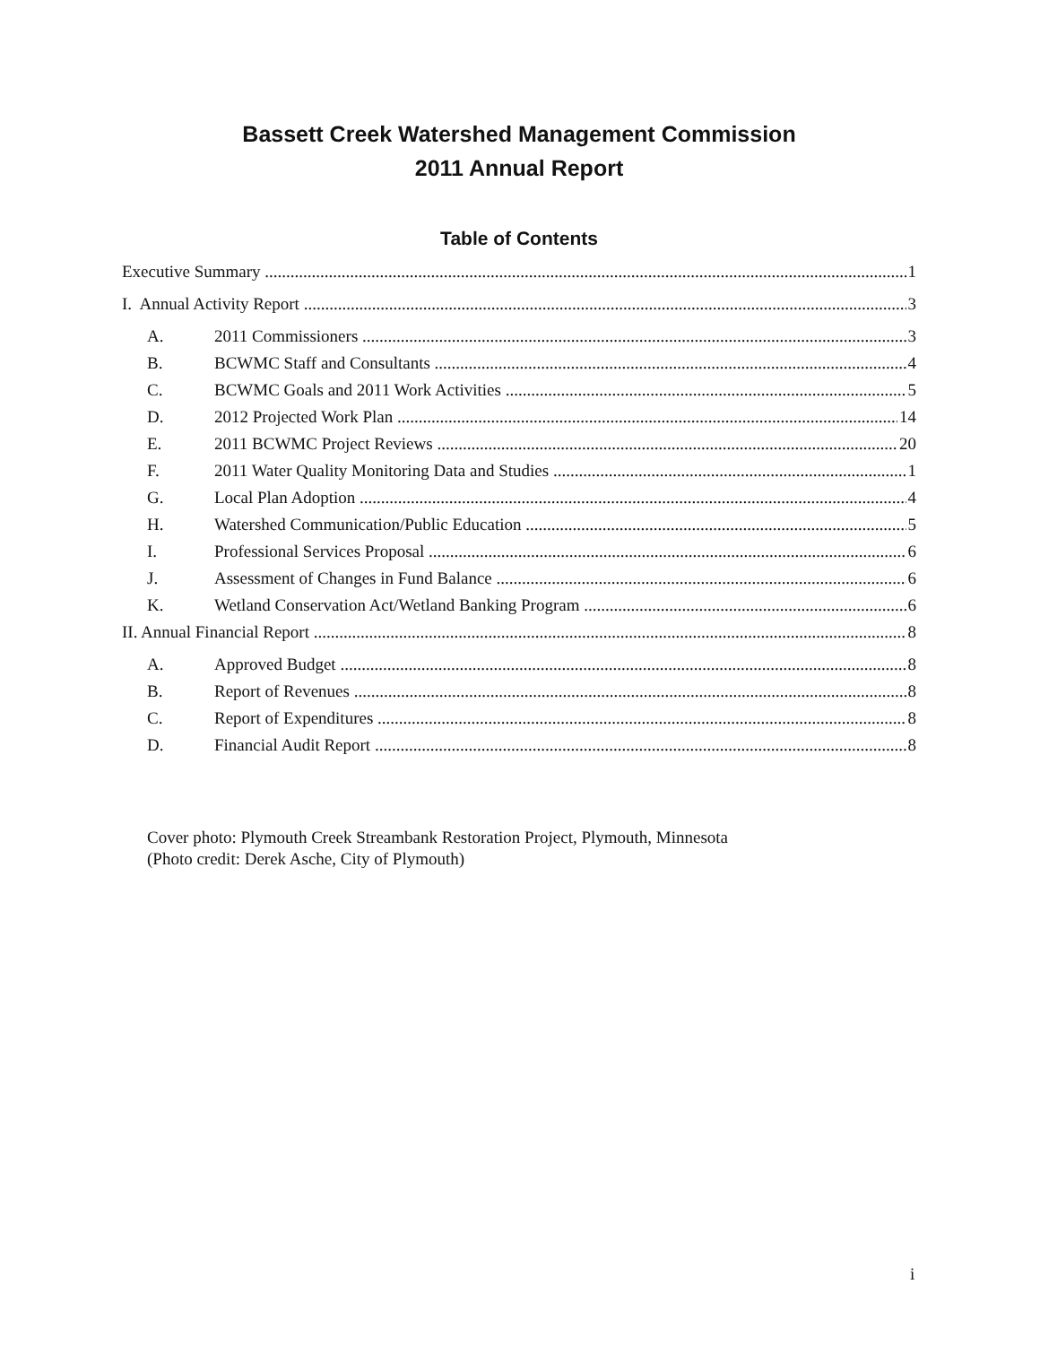Bassett Creek Watershed Management Commission
2011 Annual Report
Table of Contents
Executive Summary 1
I. Annual Activity Report 3
A. 2011 Commissioners 3
B. BCWMC Staff and Consultants 4
C. BCWMC Goals and 2011 Work Activities 5
D. 2012 Projected Work Plan 14
E. 2011 BCWMC Project Reviews 20
F. 2011 Water Quality Monitoring Data and Studies 1
G. Local Plan Adoption 4
H. Watershed Communication/Public Education 5
I. Professional Services Proposal 6
J. Assessment of Changes in Fund Balance 6
K. Wetland Conservation Act/Wetland Banking Program 6
II. Annual Financial Report 8
A. Approved Budget 8
B. Report of Revenues 8
C. Report of Expenditures 8
D. Financial Audit Report 8
Cover photo: Plymouth Creek Streambank Restoration Project, Plymouth, Minnesota
(Photo credit: Derek Asche, City of Plymouth)
i